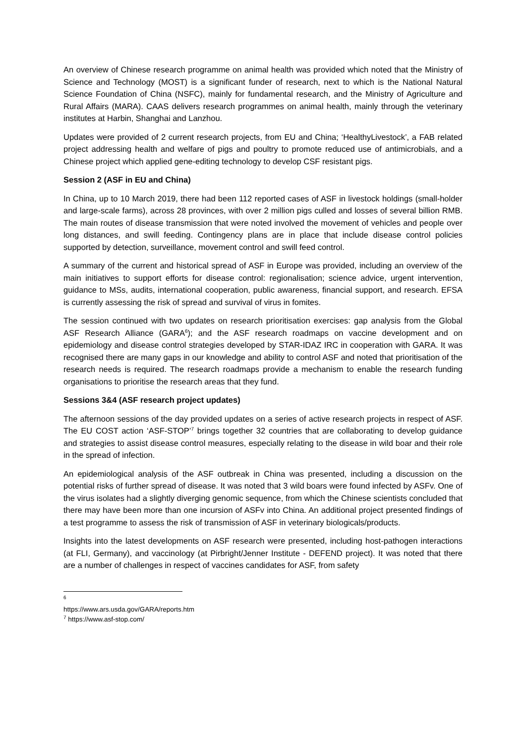An overview of Chinese research programme on animal health was provided which noted that the Ministry of Science and Technology (MOST) is a significant funder of research, next to which is the National Natural Science Foundation of China (NSFC), mainly for fundamental research, and the Ministry of Agriculture and Rural Affairs (MARA). CAAS delivers research programmes on animal health, mainly through the veterinary institutes at Harbin, Shanghai and Lanzhou.
Updates were provided of 2 current research projects, from EU and China; ‘HealthyLivestock’, a FAB related project addressing health and welfare of pigs and poultry to promote reduced use of antimicrobials, and a Chinese project which applied gene-editing technology to develop CSF resistant pigs.
Session 2 (ASF in EU and China)
In China, up to 10 March 2019, there had been 112 reported cases of ASF in livestock holdings (small-holder and large-scale farms), across 28 provinces, with over 2 million pigs culled and losses of several billion RMB. The main routes of disease transmission that were noted involved the movement of vehicles and people over long distances, and swill feeding. Contingency plans are in place that include disease control policies supported by detection, surveillance, movement control and swill feed control.
A summary of the current and historical spread of ASF in Europe was provided, including an overview of the main initiatives to support efforts for disease control: regionalisation; science advice, urgent intervention, guidance to MSs, audits, international cooperation, public awareness, financial support, and research. EFSA is currently assessing the risk of spread and survival of virus in fomites.
The session continued with two updates on research prioritisation exercises: gap analysis from the Global ASF Research Alliance (GARA<sup>6</sup>); and the ASF research roadmaps on vaccine development and on epidemiology and disease control strategies developed by STAR-IDAZ IRC in cooperation with GARA. It was recognised there are many gaps in our knowledge and ability to control ASF and noted that prioritisation of the research needs is required. The research roadmaps provide a mechanism to enable the research funding organisations to prioritise the research areas that they fund.
Sessions 3&4 (ASF research project updates)
The afternoon sessions of the day provided updates on a series of active research projects in respect of ASF. The EU COST action ‘ASF-STOP’<sup>7</sup> brings together 32 countries that are collaborating to develop guidance and strategies to assist disease control measures, especially relating to the disease in wild boar and their role in the spread of infection.
An epidemiological analysis of the ASF outbreak in China was presented, including a discussion on the potential risks of further spread of disease. It was noted that 3 wild boars were found infected by ASFv. One of the virus isolates had a slightly diverging genomic sequence, from which the Chinese scientists concluded that there may have been more than one incursion of ASFv into China. An additional project presented findings of a test programme to assess the risk of transmission of ASF in veterinary biologicals/products.
Insights into the latest developments on ASF research were presented, including host-pathogen interactions (at FLI, Germany), and vaccinology (at Pirbright/Jenner Institute - DEFEND project). It was noted that there are a number of challenges in respect of vaccines candidates for ASF, from safety
<sup>6</sup> https://www.ars.usda.gov/GARA/reports.htm
<sup>7</sup> https://www.asf-stop.com/